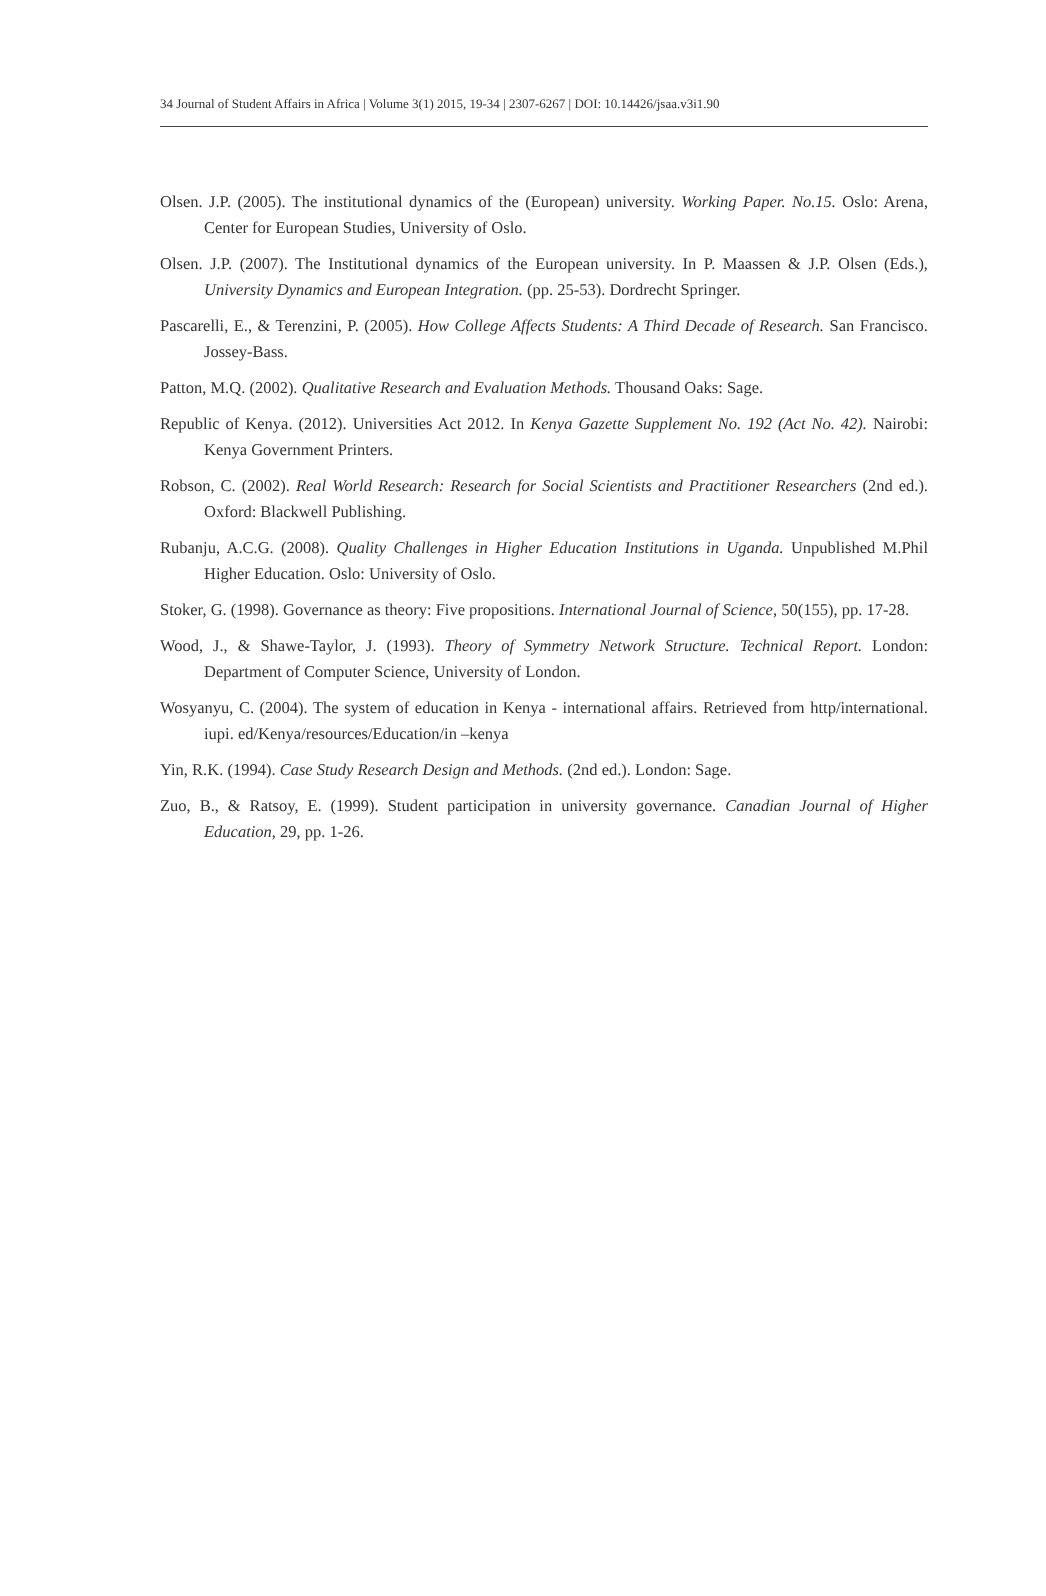34 Journal of Student Affairs in Africa | Volume 3(1) 2015, 19-34 | 2307-6267 | DOI: 10.14426/jsaa.v3i1.90
Olsen. J.P. (2005). The institutional dynamics of the (European) university. Working Paper. No.15. Oslo: Arena, Center for European Studies, University of Oslo.
Olsen. J.P. (2007). The Institutional dynamics of the European university. In P. Maassen & J.P. Olsen (Eds.), University Dynamics and European Integration. (pp. 25-53). Dordrecht Springer.
Pascarelli, E., & Terenzini, P. (2005). How College Affects Students: A Third Decade of Research. San Francisco. Jossey-Bass.
Patton, M.Q. (2002). Qualitative Research and Evaluation Methods. Thousand Oaks: Sage.
Republic of Kenya. (2012). Universities Act 2012. In Kenya Gazette Supplement No. 192 (Act No. 42). Nairobi: Kenya Government Printers.
Robson, C. (2002). Real World Research: Research for Social Scientists and Practitioner Researchers (2nd ed.). Oxford: Blackwell Publishing.
Rubanju, A.C.G. (2008). Quality Challenges in Higher Education Institutions in Uganda. Unpublished M.Phil Higher Education. Oslo: University of Oslo.
Stoker, G. (1998). Governance as theory: Five propositions. International Journal of Science, 50(155), pp. 17-28.
Wood, J., & Shawe-Taylor, J. (1993). Theory of Symmetry Network Structure. Technical Report. London: Department of Computer Science, University of London.
Wosyanyu, C. (2004). The system of education in Kenya - international affairs. Retrieved from http/international. iupi. ed/Kenya/resources/Education/in –kenya
Yin, R.K. (1994). Case Study Research Design and Methods. (2nd ed.). London: Sage.
Zuo, B., & Ratsoy, E. (1999). Student participation in university governance. Canadian Journal of Higher Education, 29, pp. 1-26.